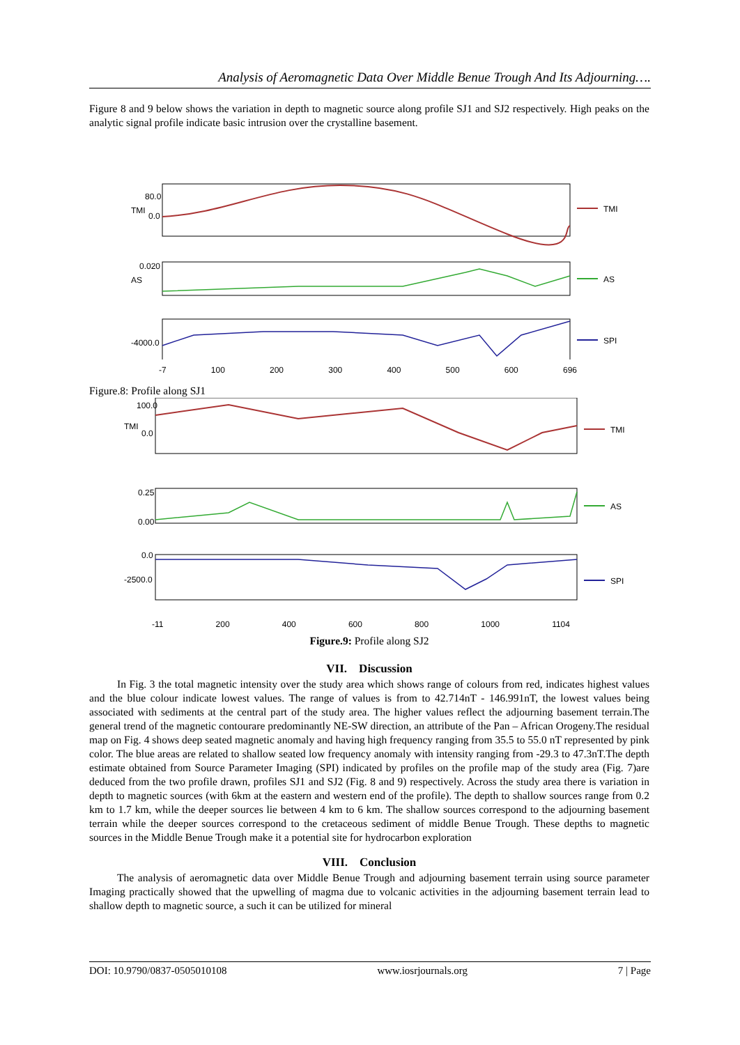Analysis of Aeromagnetic Data Over Middle Benue Trough And Its Adjourning….
Figure 8 and 9 below shows the variation in depth to magnetic source along profile SJ1 and SJ2 respectively. High peaks on the analytic signal profile indicate basic intrusion over the crystalline basement.
80.0
0.0
TMI
TMI
0.020
AS
AS
-4000.0
SPI
-7 100 200 300 400 500 600 696
Figure.8: Profile along SJ1
100.0
0.0
TMI
TMI
0.25
0.00
AS
0.0
-2500.0
SPI
-11 200 400 600 800 1000 1104
Figure.9: Profile along SJ2
VII. Discussion
In Fig. 3 the total magnetic intensity over the study area which shows range of colours from red, indicates highest values and the blue colour indicate lowest values. The range of values is from to 42.714nT - 146.991nT, the lowest values being associated with sediments at the central part of the study area. The higher values reflect the adjourning basement terrain.The general trend of the magnetic contourare predominantly NE-SW direction, an attribute of the Pan – African Orogeny.The residual map on Fig. 4 shows deep seated magnetic anomaly and having high frequency ranging from 35.5 to 55.0 nT represented by pink color. The blue areas are related to shallow seated low frequency anomaly with intensity ranging from -29.3 to 47.3nT.The depth estimate obtained from Source Parameter Imaging (SPI) indicated by profiles on the profile map of the study area (Fig. 7)are deduced from the two profile drawn, profiles SJ1 and SJ2 (Fig. 8 and 9) respectively. Across the study area there is variation in depth to magnetic sources (with 6km at the eastern and western end of the profile). The depth to shallow sources range from 0.2 km to 1.7 km, while the deeper sources lie between 4 km to 6 km. The shallow sources correspond to the adjourning basement terrain while the deeper sources correspond to the cretaceous sediment of middle Benue Trough. These depths to magnetic sources in the Middle Benue Trough make it a potential site for hydrocarbon exploration
VIII. Conclusion
The analysis of aeromagnetic data over Middle Benue Trough and adjourning basement terrain using source parameter Imaging practically showed that the upwelling of magma due to volcanic activities in the adjourning basement terrain lead to shallow depth to magnetic source, a such it can be utilized for mineral
DOI: 10.9790/0837-0505010108 www.iosrjournals.org 7 | Page